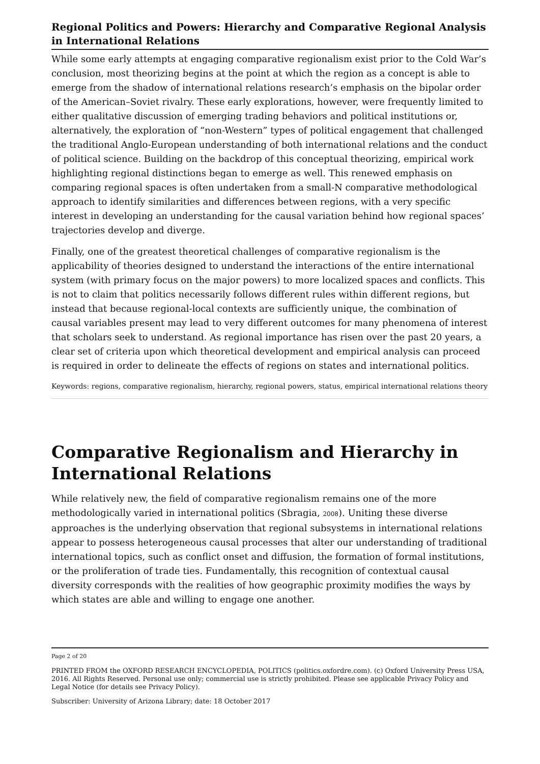Regional Politics and Powers: Hierarchy and Comparative Regional Analysis in International Relations
While some early attempts at engaging comparative regionalism exist prior to the Cold War’s conclusion, most theorizing begins at the point at which the region as a concept is able to emerge from the shadow of international relations research’s emphasis on the bipolar order of the American–Soviet rivalry. These early explorations, however, were frequently limited to either qualitative discussion of emerging trading behaviors and political institutions or, alternatively, the exploration of “non-Western” types of political engagement that challenged the traditional Anglo-European understanding of both international relations and the conduct of political science. Building on the backdrop of this conceptual theorizing, empirical work highlighting regional distinctions began to emerge as well. This renewed emphasis on comparing regional spaces is often undertaken from a small-N comparative methodological approach to identify similarities and differences between regions, with a very specific interest in developing an understanding for the causal variation behind how regional spaces’ trajectories develop and diverge.
Finally, one of the greatest theoretical challenges of comparative regionalism is the applicability of theories designed to understand the interactions of the entire international system (with primary focus on the major powers) to more localized spaces and conflicts. This is not to claim that politics necessarily follows different rules within different regions, but instead that because regional-local contexts are sufficiently unique, the combination of causal variables present may lead to very different outcomes for many phenomena of interest that scholars seek to understand. As regional importance has risen over the past 20 years, a clear set of criteria upon which theoretical development and empirical analysis can proceed is required in order to delineate the effects of regions on states and international politics.
Keywords: regions, comparative regionalism, hierarchy, regional powers, status, empirical international relations theory
Comparative Regionalism and Hierarchy in International Relations
While relatively new, the field of comparative regionalism remains one of the more methodologically varied in international politics (Sbragia, 2008). Uniting these diverse approaches is the underlying observation that regional subsystems in international relations appear to possess heterogeneous causal processes that alter our understanding of traditional international topics, such as conflict onset and diffusion, the formation of formal institutions, or the proliferation of trade ties. Fundamentally, this recognition of contextual causal diversity corresponds with the realities of how geographic proximity modifies the ways by which states are able and willing to engage one another.
Page 2 of 20
PRINTED FROM the OXFORD RESEARCH ENCYCLOPEDIA, POLITICS (politics.oxfordre.com). (c) Oxford University Press USA, 2016. All Rights Reserved. Personal use only; commercial use is strictly prohibited. Please see applicable Privacy Policy and Legal Notice (for details see Privacy Policy).
Subscriber: University of Arizona Library; date: 18 October 2017